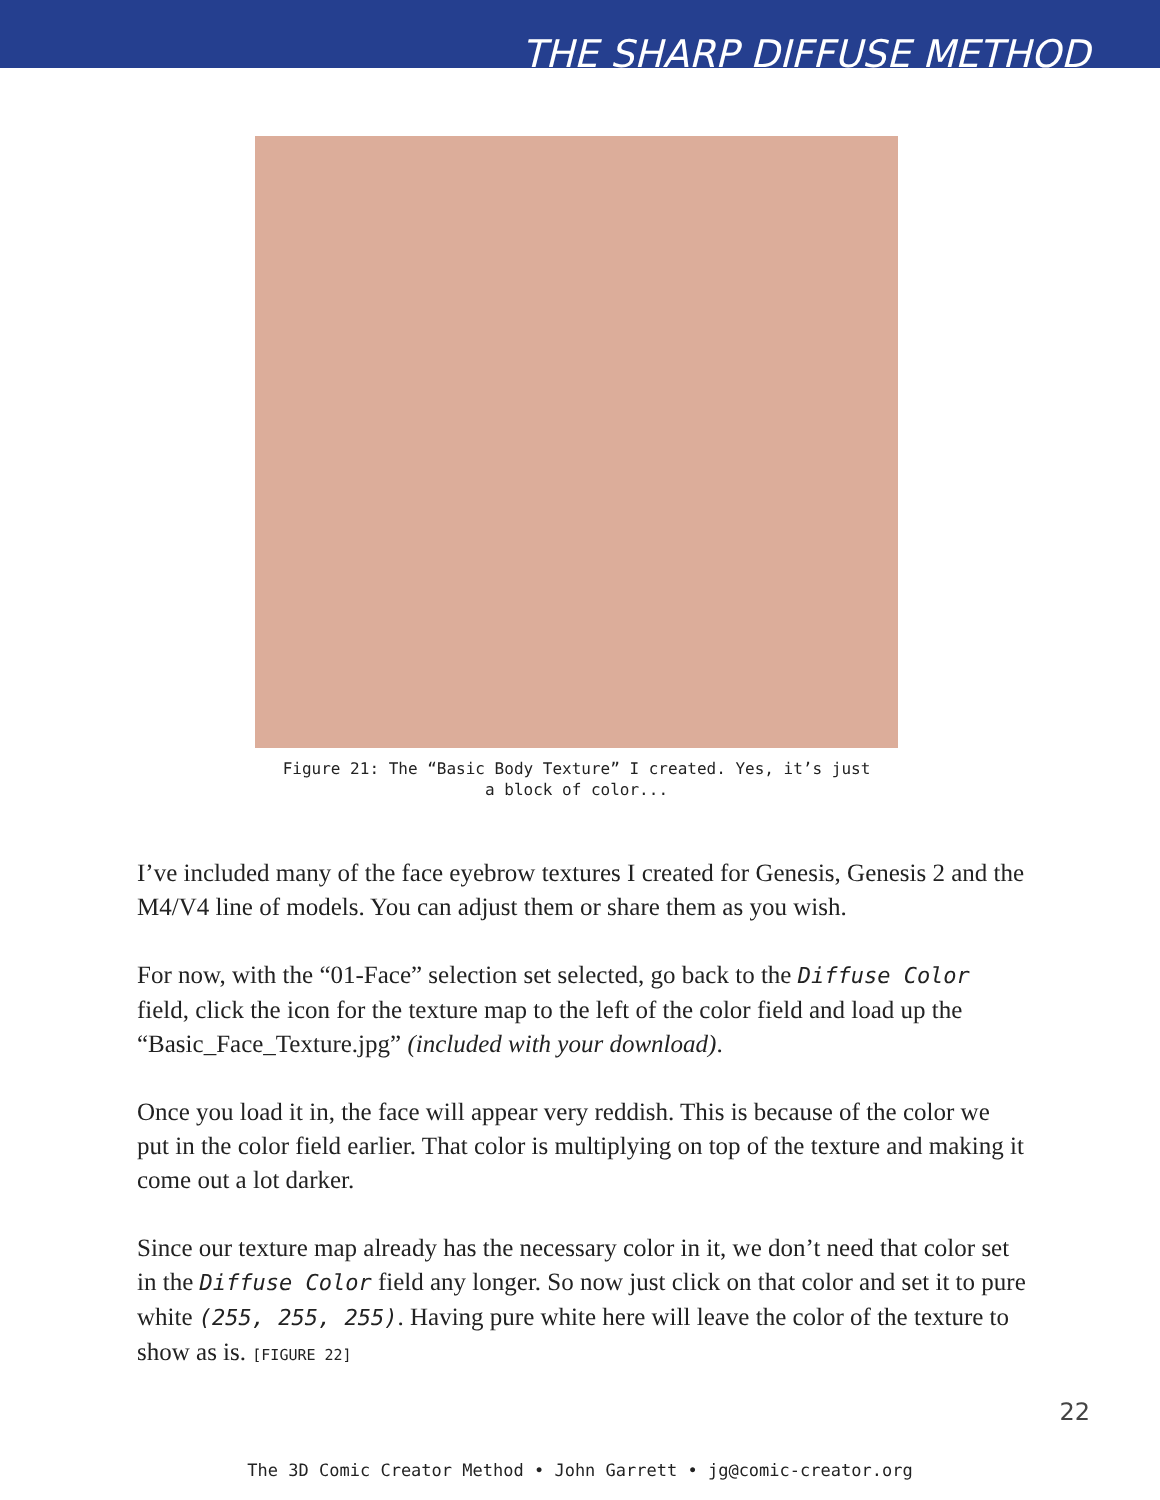THE SHARP DIFFUSE METHOD
Figure 21: The “Basic Body Texture” I created. Yes, it’s just
a block of color...
I’ve included many of the face eyebrow textures I created for Genesis, Genesis 2 and the M4/V4 line of models. You can adjust them or share them as you wish.
For now, with the “01-Face” selection set selected, go back to the Diffuse Color field, click the icon for the texture map to the left of the color field and load up the “Basic_Face_Texture.jpg” (included with your download).
Once you load it in, the face will appear very reddish. This is because of the color we put in the color field earlier. That color is multiplying on top of the texture and making it come out a lot darker.
Since our texture map already has the necessary color in it, we don’t need that color set in the Diffuse Color field any longer. So now just click on that color and set it to pure white (255, 255, 255). Having pure white here will leave the color of the texture to show as is. [FIGURE 22]
22
The 3D Comic Creator Method • John Garrett • jg@comic-creator.org